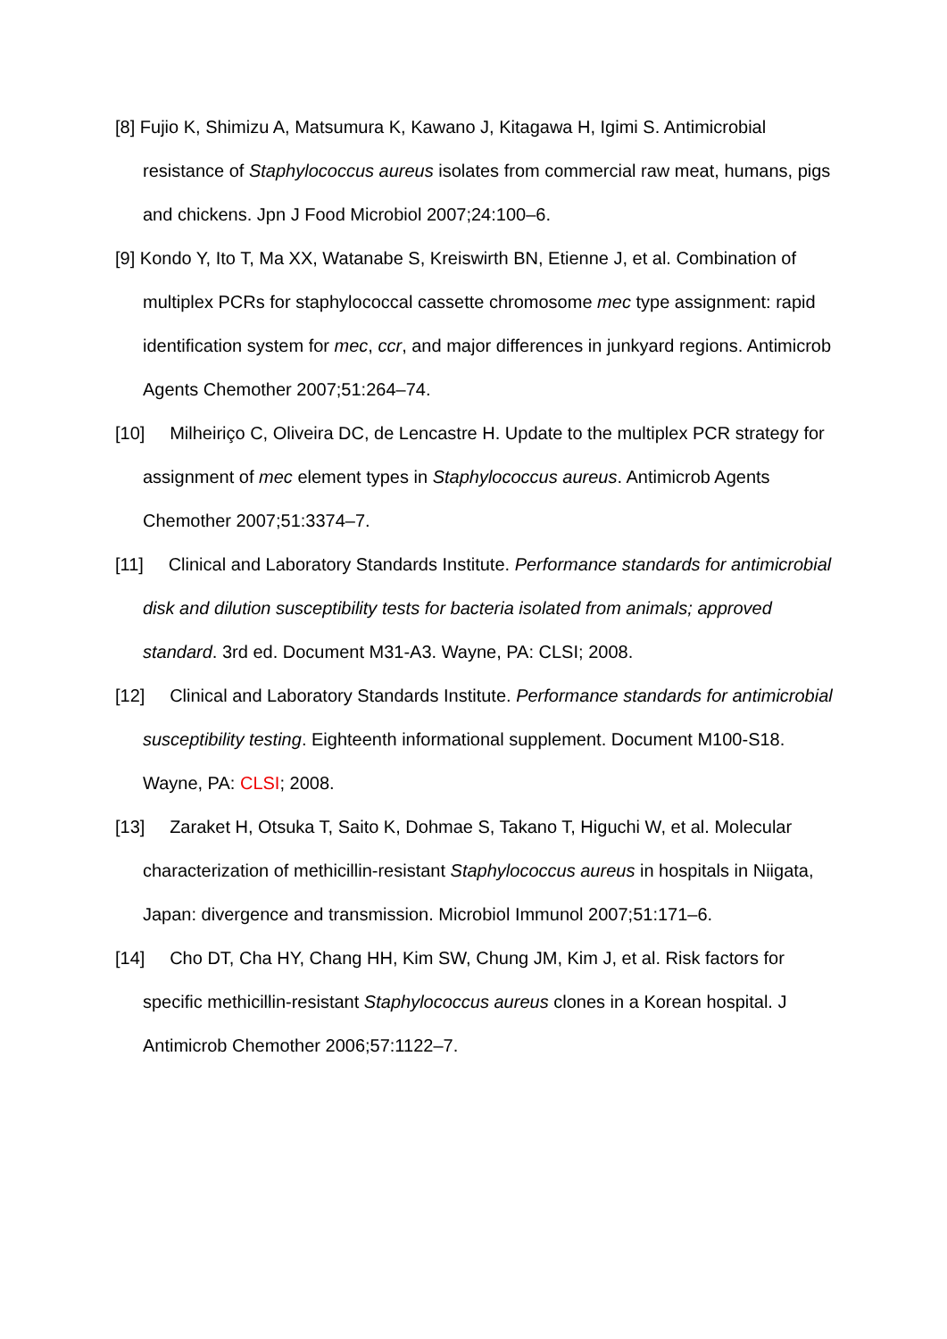[8] Fujio K, Shimizu A, Matsumura K, Kawano J, Kitagawa H, Igimi S. Antimicrobial resistance of Staphylococcus aureus isolates from commercial raw meat, humans, pigs and chickens. Jpn J Food Microbiol 2007;24:100–6.
[9] Kondo Y, Ito T, Ma XX, Watanabe S, Kreiswirth BN, Etienne J, et al. Combination of multiplex PCRs for staphylococcal cassette chromosome mec type assignment: rapid identification system for mec, ccr, and major differences in junkyard regions. Antimicrob Agents Chemother 2007;51:264–74.
[10] Milheiriço C, Oliveira DC, de Lencastre H. Update to the multiplex PCR strategy for assignment of mec element types in Staphylococcus aureus. Antimicrob Agents Chemother 2007;51:3374–7.
[11] Clinical and Laboratory Standards Institute. Performance standards for antimicrobial disk and dilution susceptibility tests for bacteria isolated from animals; approved standard. 3rd ed. Document M31-A3. Wayne, PA: CLSI; 2008.
[12] Clinical and Laboratory Standards Institute. Performance standards for antimicrobial susceptibility testing. Eighteenth informational supplement. Document M100-S18. Wayne, PA: CLSI; 2008.
[13] Zaraket H, Otsuka T, Saito K, Dohmae S, Takano T, Higuchi W, et al. Molecular characterization of methicillin-resistant Staphylococcus aureus in hospitals in Niigata, Japan: divergence and transmission. Microbiol Immunol 2007;51:171–6.
[14] Cho DT, Cha HY, Chang HH, Kim SW, Chung JM, Kim J, et al. Risk factors for specific methicillin-resistant Staphylococcus aureus clones in a Korean hospital. J Antimicrob Chemother 2006;57:1122–7.